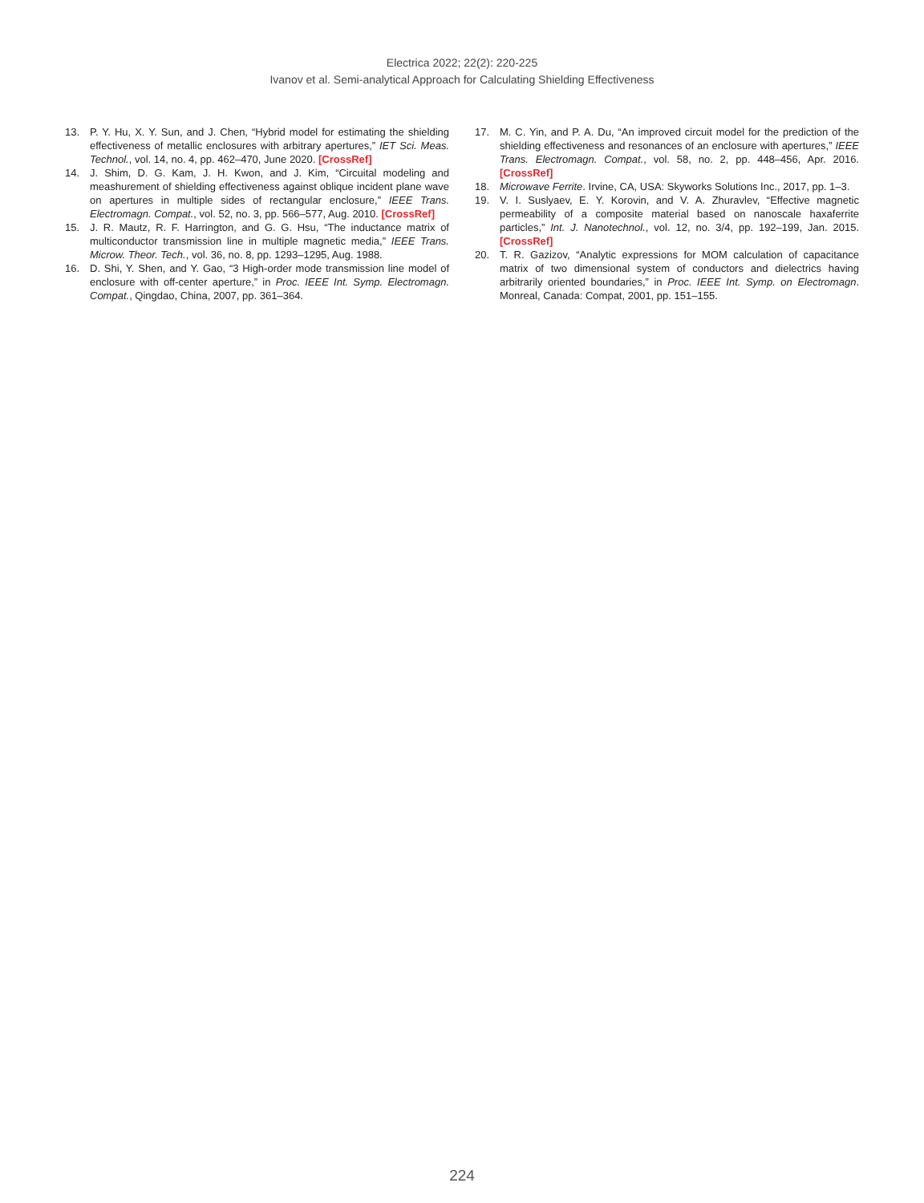Electrica 2022; 22(2): 220-225
Ivanov et al. Semi-analytical Approach for Calculating Shielding Effectiveness
13. P. Y. Hu, X. Y. Sun, and J. Chen, “Hybrid model for estimating the shielding effectiveness of metallic enclosures with arbitrary apertures,” IET Sci. Meas. Technol., vol. 14, no. 4, pp. 462–470, June 2020. [CrossRef]
14. J. Shim, D. G. Kam, J. H. Kwon, and J. Kim, “Circuital modeling and meashurement of shielding effectiveness against oblique incident plane wave on apertures in multiple sides of rectangular enclosure,” IEEE Trans. Electromagn. Compat., vol. 52, no. 3, pp. 566–577, Aug. 2010. [CrossRef]
15. J. R. Mautz, R. F. Harrington, and G. G. Hsu, “The inductance matrix of multiconductor transmission line in multiple magnetic media,” IEEE Trans. Microw. Theor. Tech., vol. 36, no. 8, pp. 1293–1295, Aug. 1988.
16. D. Shi, Y. Shen, and Y. Gao, “3 High-order mode transmission line model of enclosure with off-center aperture,” in Proc. IEEE Int. Symp. Electromagn. Compat., Qingdao, China, 2007, pp. 361–364.
17. M. C. Yin, and P. A. Du, “An improved circuit model for the prediction of the shielding effectiveness and resonances of an enclosure with apertures,” IEEE Trans. Electromagn. Compat., vol. 58, no. 2, pp. 448–456, Apr. 2016. [CrossRef]
18. Microwave Ferrite. Irvine, CA, USA: Skyworks Solutions Inc., 2017, pp. 1–3.
19. V. I. Suslyaev, E. Y. Korovin, and V. A. Zhuravlev, “Effective magnetic permeability of a composite material based on nanoscale haxaferrite particles,” Int. J. Nanotechnol., vol. 12, no. 3/4, pp. 192–199, Jan. 2015. [CrossRef]
20. T. R. Gazizov, “Analytic expressions for MOM calculation of capacitance matrix of two dimensional system of conductors and dielectrics having arbitrarily oriented boundaries,” in Proc. IEEE Int. Symp. on Electromagn. Monreal, Canada: Compat, 2001, pp. 151–155.
224